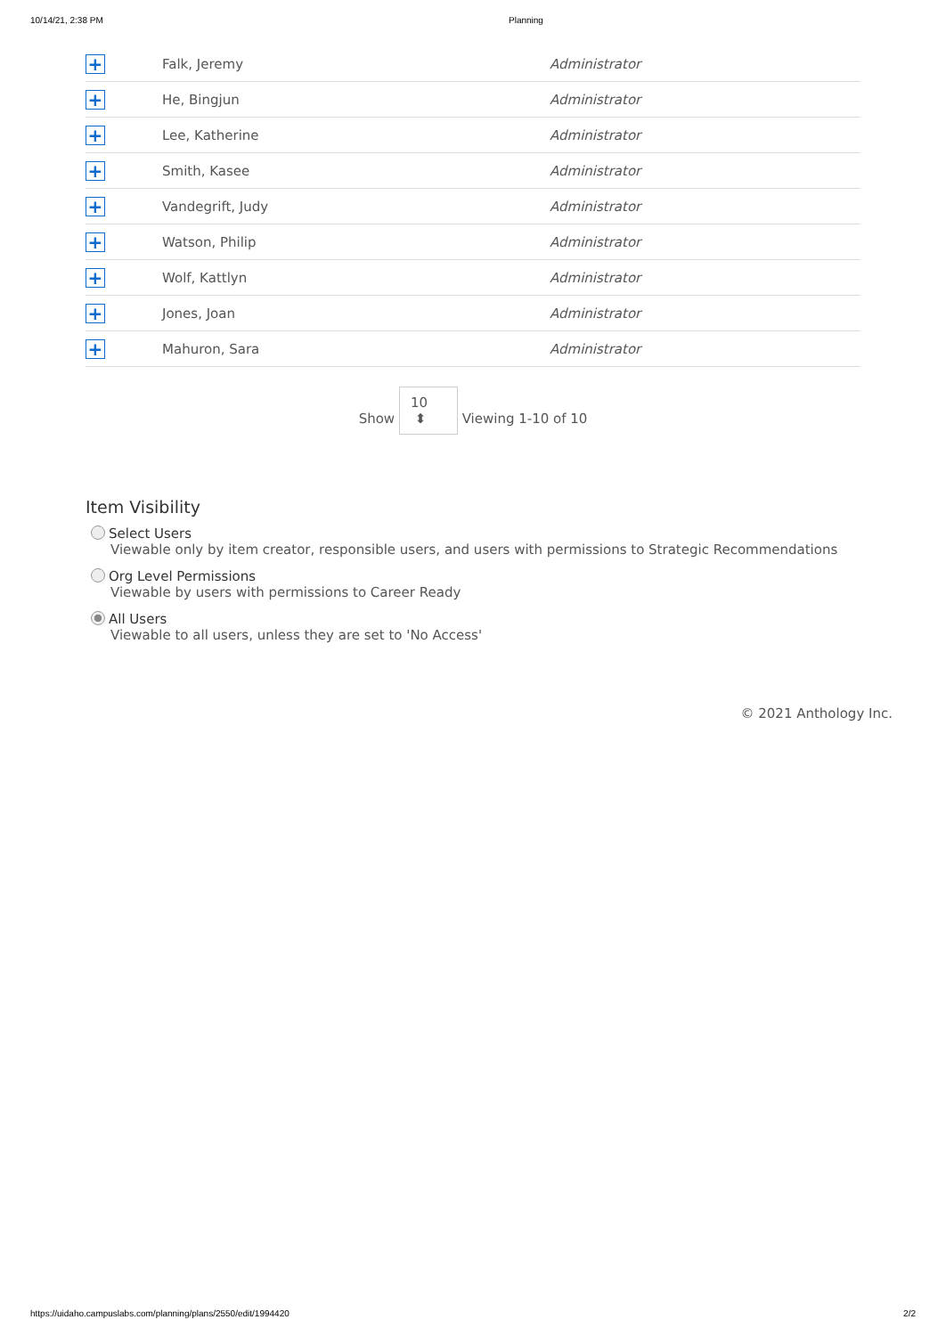10/14/21, 2:38 PM Planning
| + | Falk, Jeremy | Administrator |
| + | He, Bingjun | Administrator |
| + | Lee, Katherine | Administrator |
| + | Smith, Kasee | Administrator |
| + | Vandegrift, Judy | Administrator |
| + | Watson, Philip | Administrator |
| + | Wolf, Kattlyn | Administrator |
| + | Jones, Joan | Administrator |
| + | Mahuron, Sara | Administrator |
Show 10 ⬍ Viewing 1-10 of 10
Item Visibility
Select Users
Viewable only by item creator, responsible users, and users with permissions to Strategic Recommendations
Org Level Permissions
Viewable by users with permissions to Career Ready
All Users
Viewable to all users, unless they are set to 'No Access'
© 2021 Anthology Inc.
https://uidaho.campuslabs.com/planning/plans/2550/edit/1994420 2/2